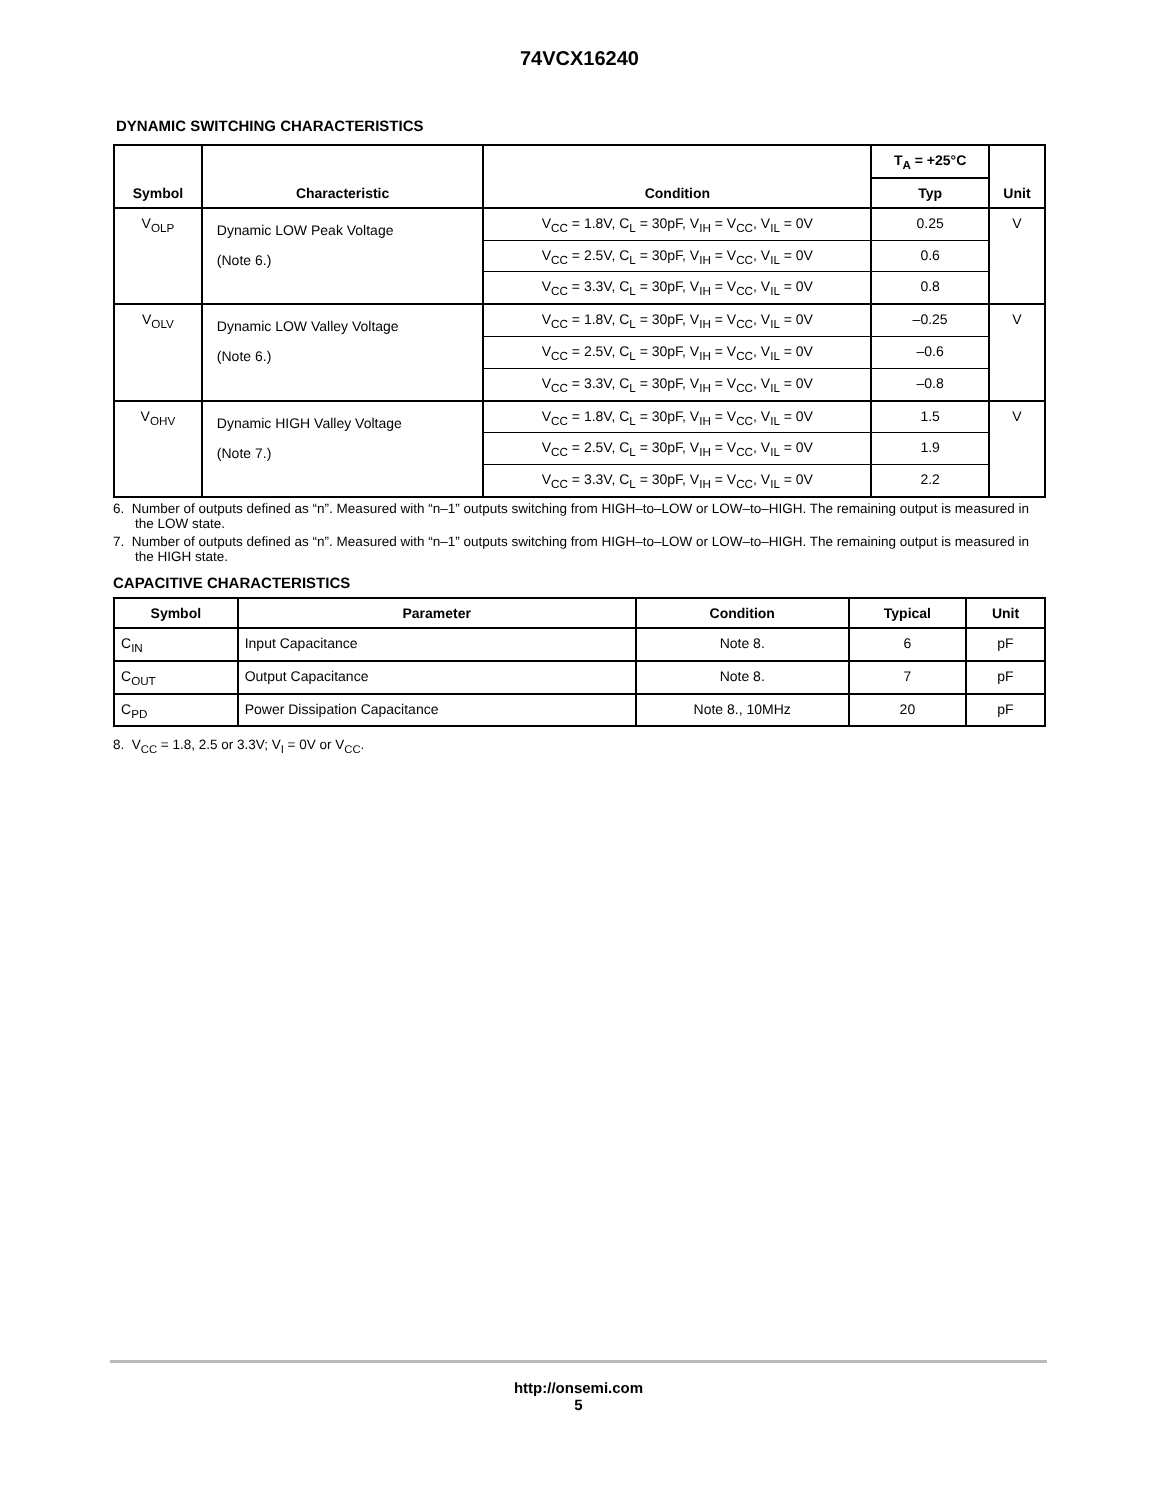74VCX16240
DYNAMIC SWITCHING CHARACTERISTICS
| Symbol | Characteristic | Condition | T<sub>A</sub> = +25°C | Unit |
| --- | --- | --- | --- | --- |
| | | | Typ | |
| V<sub>OLP</sub> | Dynamic LOW Peak Voltage (Note 6.) | V<sub>CC</sub> = 1.8V, C<sub>L</sub> = 30pF, V<sub>IH</sub> = V<sub>CC</sub>, V<sub>IL</sub> = 0V | 0.25 | V |
| | | V<sub>CC</sub> = 2.5V, C<sub>L</sub> = 30pF, V<sub>IH</sub> = V<sub>CC</sub>, V<sub>IL</sub> = 0V | 0.6 | |
| | | V<sub>CC</sub> = 3.3V, C<sub>L</sub> = 30pF, V<sub>IH</sub> = V<sub>CC</sub>, V<sub>IL</sub> = 0V | 0.8 | |
| V<sub>OLV</sub> | Dynamic LOW Valley Voltage (Note 6.) | V<sub>CC</sub> = 1.8V, C<sub>L</sub> = 30pF, V<sub>IH</sub> = V<sub>CC</sub>, V<sub>IL</sub> = 0V | –0.25 | V |
| | | V<sub>CC</sub> = 2.5V, C<sub>L</sub> = 30pF, V<sub>IH</sub> = V<sub>CC</sub>, V<sub>IL</sub> = 0V | –0.6 | |
| | | V<sub>CC</sub> = 3.3V, C<sub>L</sub> = 30pF, V<sub>IH</sub> = V<sub>CC</sub>, V<sub>IL</sub> = 0V | –0.8 | |
| V<sub>OHV</sub> | Dynamic HIGH Valley Voltage (Note 7.) | V<sub>CC</sub> = 1.8V, C<sub>L</sub> = 30pF, V<sub>IH</sub> = V<sub>CC</sub>, V<sub>IL</sub> = 0V | 1.5 | V |
| | | V<sub>CC</sub> = 2.5V, C<sub>L</sub> = 30pF, V<sub>IH</sub> = V<sub>CC</sub>, V<sub>IL</sub> = 0V | 1.9 | |
| | | V<sub>CC</sub> = 3.3V, C<sub>L</sub> = 30pF, V<sub>IH</sub> = V<sub>CC</sub>, V<sub>IL</sub> = 0V | 2.2 | |
6. Number of outputs defined as “n”. Measured with “n–1” outputs switching from HIGH–to–LOW or LOW–to–HIGH. The remaining output is measured in the LOW state.
7. Number of outputs defined as “n”. Measured with “n–1” outputs switching from HIGH–to–LOW or LOW–to–HIGH. The remaining output is measured in the HIGH state.
CAPACITIVE CHARACTERISTICS
| Symbol | Parameter | Condition | Typical | Unit |
| --- | --- | --- | --- | --- |
| C<sub>IN</sub> | Input Capacitance | Note 8. | 6 | pF |
| C<sub>OUT</sub> | Output Capacitance | Note 8. | 7 | pF |
| C<sub>PD</sub> | Power Dissipation Capacitance | Note 8., 10MHz | 20 | pF |
8. V<sub>CC</sub> = 1.8, 2.5 or 3.3V; V<sub>I</sub> = 0V or V<sub>CC</sub>.
http://onsemi.com
5